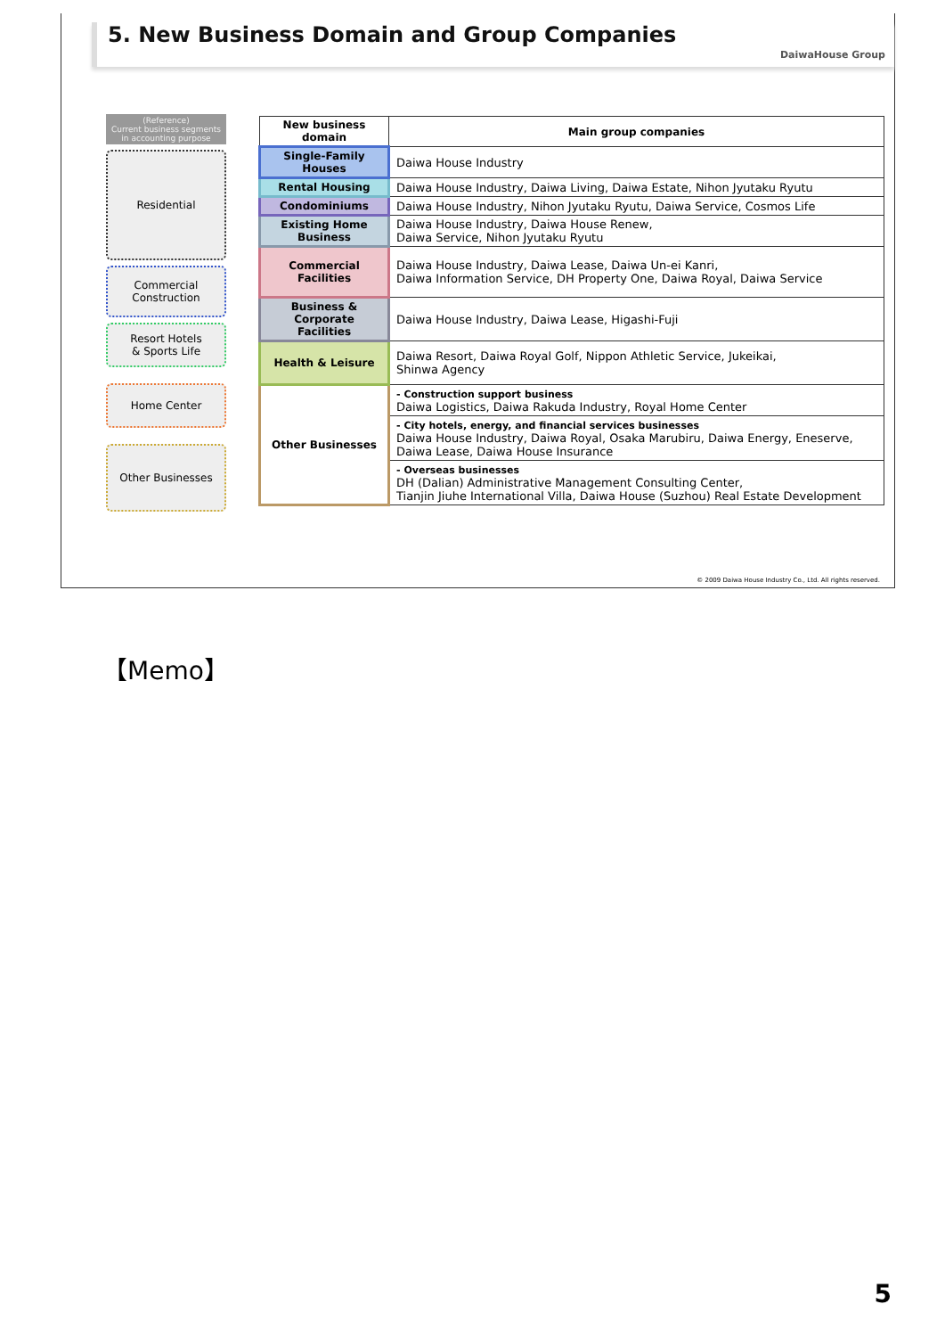5. New Business Domain and Group Companies
DaiwaHouse Group
(Reference)
Current business segments
in accounting purpose
Residential
Commercial
Construction
Resort Hotels
& Sports Life
Home Center
Other Businesses
| New business domain | Main group companies |
| --- | --- |
| Single-Family Houses | Daiwa House Industry |
| Rental Housing | Daiwa House Industry, Daiwa Living, Daiwa Estate, Nihon Jyutaku Ryutu |
| Condominiums | Daiwa House Industry, Nihon Jyutaku Ryutu, Daiwa Service, Cosmos Life |
| Existing Home Business | Daiwa House Industry, Daiwa House Renew, Daiwa Service, Nihon Jyutaku Ryutu |
| Commercial Facilities | Daiwa House Industry, Daiwa Lease, Daiwa Un-ei Kanri, Daiwa Information Service, DH Property One, Daiwa Royal, Daiwa Service |
| Business & Corporate Facilities | Daiwa House Industry, Daiwa Lease, Higashi-Fuji |
| Health & Leisure | Daiwa Resort, Daiwa Royal Golf, Nippon Athletic Service, Jukeikai, Shinwa Agency |
| Other Businesses | - Construction support business Daiwa Logistics, Daiwa Rakuda Industry, Royal Home Center |
| | - City hotels, energy, and financial services businesses Daiwa House Industry, Daiwa Royal, Osaka Marubiru, Daiwa Energy, Eneserve, Daiwa Lease, Daiwa House Insurance |
| | - Overseas businesses DH (Dalian) Administrative Management Consulting Center, Tianjin Jiuhe International Villa, Daiwa House (Suzhou) Real Estate Development |
© 2009 Daiwa House Industry Co., Ltd. All rights reserved.
【Memo】
5